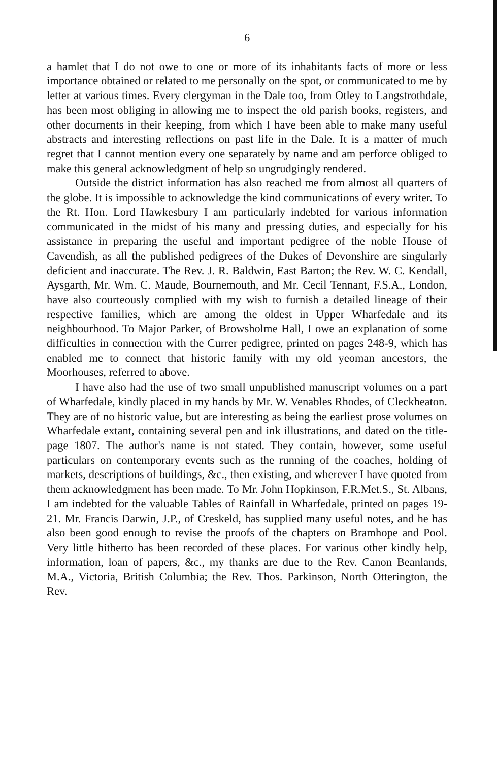6
a hamlet that I do not owe to one or more of its inhabitants facts of more or less importance obtained or related to me personally on the spot, or communicated to me by letter at various times. Every clergyman in the Dale too, from Otley to Langstrothdale, has been most obliging in allowing me to inspect the old parish books, registers, and other documents in their keeping, from which I have been able to make many useful abstracts and interesting reflections on past life in the Dale. It is a matter of much regret that I cannot mention every one separately by name and am perforce obliged to make this general acknowledgment of help so ungrudgingly rendered.
Outside the district information has also reached me from almost all quarters of the globe. It is impossible to acknowledge the kind communications of every writer. To the Rt. Hon. Lord Hawkesbury I am particularly indebted for various information communicated in the midst of his many and pressing duties, and especially for his assistance in preparing the useful and important pedigree of the noble House of Cavendish, as all the published pedigrees of the Dukes of Devonshire are singularly deficient and inaccurate. The Rev. J. R. Baldwin, East Barton; the Rev. W. C. Kendall, Aysgarth, Mr. Wm. C. Maude, Bournemouth, and Mr. Cecil Tennant, F.S.A., London, have also courteously complied with my wish to furnish a detailed lineage of their respective families, which are among the oldest in Upper Wharfedale and its neighbourhood. To Major Parker, of Browsholme Hall, I owe an explanation of some difficulties in connection with the Currer pedigree, printed on pages 248-9, which has enabled me to connect that historic family with my old yeoman ancestors, the Moorhouses, referred to above.
I have also had the use of two small unpublished manuscript volumes on a part of Wharfedale, kindly placed in my hands by Mr. W. Venables Rhodes, of Cleckheaton. They are of no historic value, but are interesting as being the earliest prose volumes on Wharfedale extant, containing several pen and ink illustrations, and dated on the title-page 1807. The author's name is not stated. They contain, however, some useful particulars on contemporary events such as the running of the coaches, holding of markets, descriptions of buildings, &c., then existing, and wherever I have quoted from them acknowledgment has been made. To Mr. John Hopkinson, F.R.Met.S., St. Albans, I am indebted for the valuable Tables of Rainfall in Wharfedale, printed on pages 19-21. Mr. Francis Darwin, J.P., of Creskeld, has supplied many useful notes, and he has also been good enough to revise the proofs of the chapters on Bramhope and Pool. Very little hitherto has been recorded of these places. For various other kindly help, information, loan of papers, &c., my thanks are due to the Rev. Canon Beanlands, M.A., Victoria, British Columbia; the Rev. Thos. Parkinson, North Otterington, the Rev.